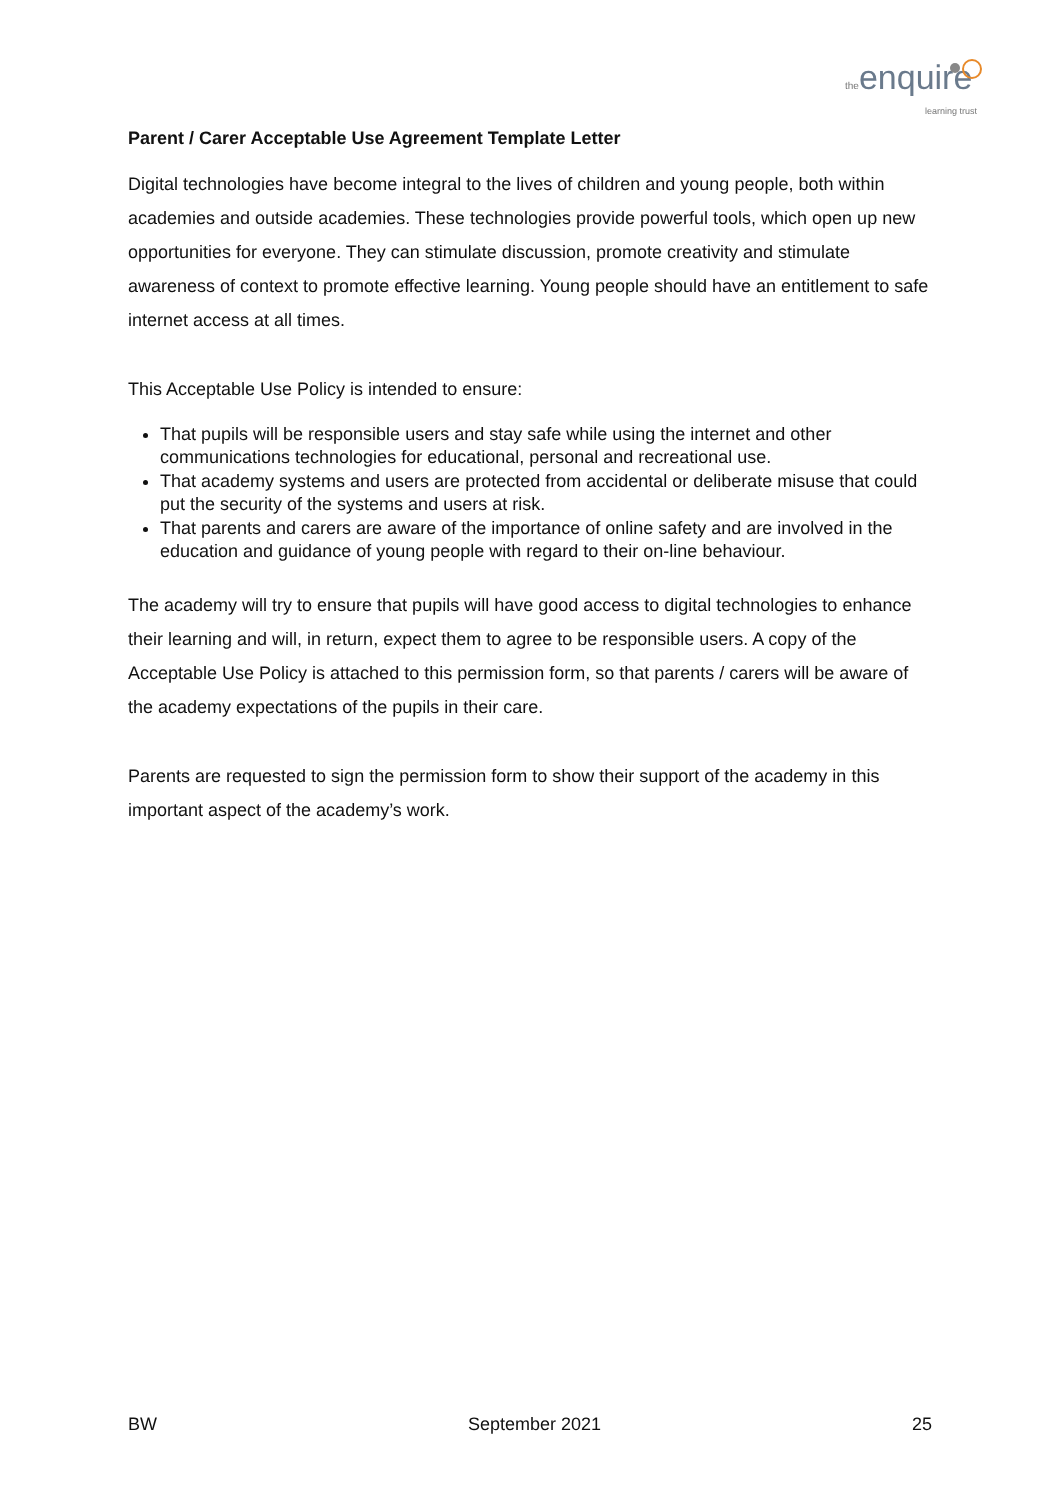the enquire
learning trust
Parent / Carer Acceptable Use Agreement Template Letter
Digital technologies have become integral to the lives of children and young people, both within academies and outside academies. These technologies provide powerful tools, which open up new opportunities for everyone. They can stimulate discussion, promote creativity and stimulate awareness of context to promote effective learning. Young people should have an entitlement to safe internet access at all times.
This Acceptable Use Policy is intended to ensure:
That pupils will be responsible users and stay safe while using the internet and other communications technologies for educational, personal and recreational use.
That academy systems and users are protected from accidental or deliberate misuse that could put the security of the systems and users at risk.
That parents and carers are aware of the importance of online safety and are involved in the education and guidance of young people with regard to their on-line behaviour.
The academy will try to ensure that pupils will have good access to digital technologies to enhance their learning and will, in return, expect them to agree to be responsible users. A copy of the Acceptable Use Policy is attached to this permission form, so that parents / carers will be aware of the academy expectations of the pupils in their care.
Parents are requested to sign the permission form to show their support of the academy in this important aspect of the academy’s work.
BW September 2021 25